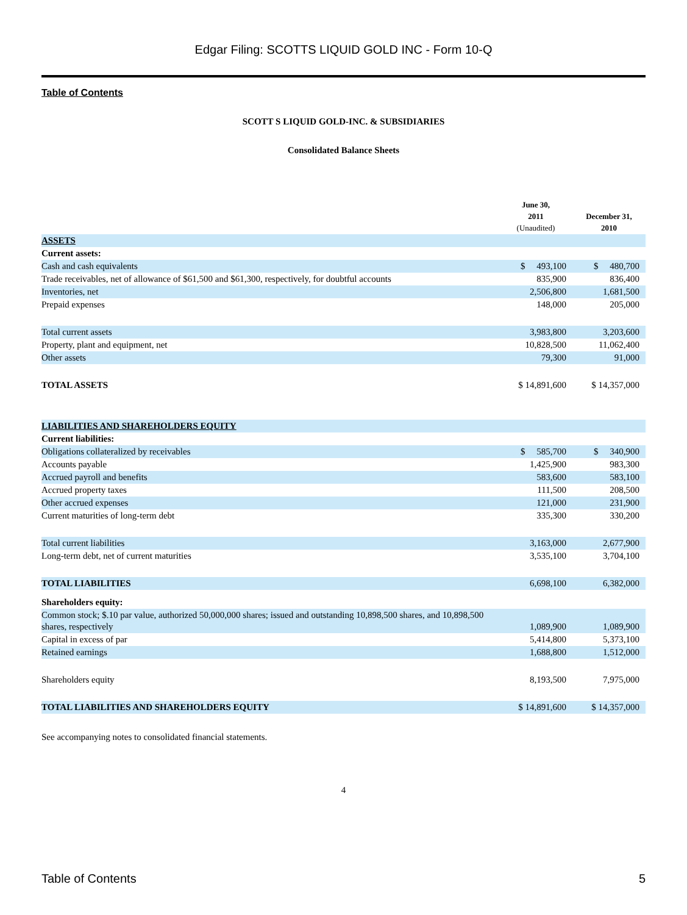Edgar Filing: SCOTTS LIQUID GOLD INC - Form 10-Q
Table of Contents
SCOTT S LIQUID GOLD-INC. & SUBSIDIARIES
Consolidated Balance Sheets
| | June 30, 2011 (Unaudited) | December 31, 2010 |
| --- | --- | --- |
| ASSETS | | |
| Current assets: | | |
| Cash and cash equivalents | $ 493,100 | $ 480,700 |
| Trade receivables, net of allowance of $61,500 and $61,300, respectively, for doubtful accounts | 835,900 | 836,400 |
| Inventories, net | 2,506,800 | 1,681,500 |
| Prepaid expenses | 148,000 | 205,000 |
| Total current assets | 3,983,800 | 3,203,600 |
| Property, plant and equipment, net | 10,828,500 | 11,062,400 |
| Other assets | 79,300 | 91,000 |
| TOTAL ASSETS | $ 14,891,600 | $ 14,357,000 |
| LIABILITIES AND SHAREHOLDERS EQUITY | | |
| Current liabilities: | | |
| Obligations collateralized by receivables | $ 585,700 | $ 340,900 |
| Accounts payable | 1,425,900 | 983,300 |
| Accrued payroll and benefits | 583,600 | 583,100 |
| Accrued property taxes | 111,500 | 208,500 |
| Other accrued expenses | 121,000 | 231,900 |
| Current maturities of long-term debt | 335,300 | 330,200 |
| Total current liabilities | 3,163,000 | 2,677,900 |
| Long-term debt, net of current maturities | 3,535,100 | 3,704,100 |
| TOTAL LIABILITIES | 6,698,100 | 6,382,000 |
| Shareholders equity: | | |
| Common stock; $.10 par value, authorized 50,000,000 shares; issued and outstanding 10,898,500 shares, and 10,898,500 shares, respectively | 1,089,900 | 1,089,900 |
| Capital in excess of par | 5,414,800 | 5,373,100 |
| Retained earnings | 1,688,800 | 1,512,000 |
| Shareholders equity | 8,193,500 | 7,975,000 |
| TOTAL LIABILITIES AND SHAREHOLDERS EQUITY | $ 14,891,600 | $ 14,357,000 |
See accompanying notes to consolidated financial statements.
4
Table of Contents 5